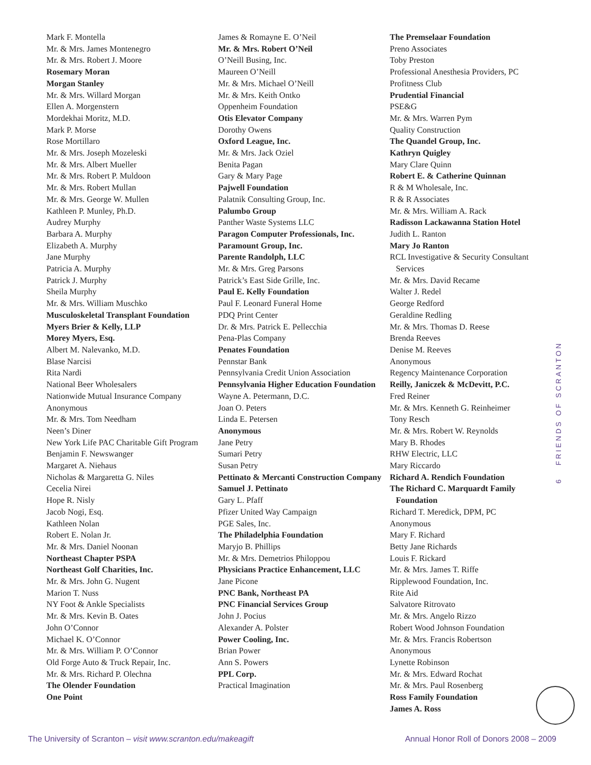Mark F. Montella
Mr. & Mrs. James Montenegro
Mr. & Mrs. Robert J. Moore
Rosemary Moran
Morgan Stanley
Mr. & Mrs. Willard Morgan
Ellen A. Morgenstern
Mordekhai Moritz, M.D.
Mark P. Morse
Rose Mortillaro
Mr. & Mrs. Joseph Mozeleski
Mr. & Mrs. Albert Mueller
Mr. & Mrs. Robert P. Muldoon
Mr. & Mrs. Robert Mullan
Mr. & Mrs. George W. Mullen
Kathleen P. Munley, Ph.D.
Audrey Murphy
Barbara A. Murphy
Elizabeth A. Murphy
Jane Murphy
Patricia A. Murphy
Patrick J. Murphy
Sheila Murphy
Mr. & Mrs. William Muschko
Musculoskeletal Transplant Foundation
Myers Brier & Kelly, LLP
Morey Myers, Esq.
Albert M. Nalevanko, M.D.
Blase Narcisi
Rita Nardi
National Beer Wholesalers
Nationwide Mutual Insurance Company
Anonymous
Mr. & Mrs. Tom Needham
Neen’s Diner
New York Life PAC Charitable Gift Program
Benjamin F. Newswanger
Margaret A. Niehaus
Nicholas & Margaretta G. Niles
Cecelia Nirei
Hope R. Nisly
Jacob Nogi, Esq.
Kathleen Nolan
Robert E. Nolan Jr.
Mr. & Mrs. Daniel Noonan
Northeast Chapter PSPA
Northeast Golf Charities, Inc.
Mr. & Mrs. John G. Nugent
Marion T. Nuss
NY Foot & Ankle Specialists
Mr. & Mrs. Kevin B. Oates
John O’Connor
Michael K. O’Connor
Mr. & Mrs. William P. O’Connor
Old Forge Auto & Truck Repair, Inc.
Mr. & Mrs. Richard P. Olechna
The Olender Foundation
One Point
James & Romayne E. O’Neil
Mr. & Mrs. Robert O’Neil
O’Neill Busing, Inc.
Maureen O’Neill
Mr. & Mrs. Michael O’Neill
Mr. & Mrs. Keith Ontko
Oppenheim Foundation
Otis Elevator Company
Dorothy Owens
Oxford League, Inc.
Mr. & Mrs. Jack Oziel
Benita Pagan
Gary & Mary Page
Pajwell Foundation
Palatnik Consulting Group, Inc.
Palumbo Group
Panther Waste Systems LLC
Paragon Computer Professionals, Inc.
Paramount Group, Inc.
Parente Randolph, LLC
Mr. & Mrs. Greg Parsons
Patrick’s East Side Grille, Inc.
Paul E. Kelly Foundation
Paul F. Leonard Funeral Home
PDQ Print Center
Dr. & Mrs. Patrick E. Pellecchia
Pena-Plas Company
Penates Foundation
Pennstar Bank
Pennsylvania Credit Union Association
Pennsylvania Higher Education Foundation
Wayne A. Petermann, D.C.
Joan O. Peters
Linda E. Petersen
Anonymous
Jane Petry
Sumari Petry
Susan Petry
Pettinato & Mercanti Construction Company
Samuel J. Pettinato
Gary L. Pfaff
Pfizer United Way Campaign
PGE Sales, Inc.
The Philadelphia Foundation
Maryjo B. Phillips
Mr. & Mrs. Demetrios Philoppou
Physicians Practice Enhancement, LLC
Jane Picone
PNC Bank, Northeast PA
PNC Financial Services Group
John J. Pocius
Alexander A. Polster
Power Cooling, Inc.
Brian Power
Ann S. Powers
PPL Corp.
Practical Imagination
The Premselaar Foundation
Preno Associates
Toby Preston
Professional Anesthesia Providers, PC
Profitness Club
Prudential Financial
PSE&G
Mr. & Mrs. Warren Pym
Quality Construction
The Quandel Group, Inc.
Kathryn Quigley
Mary Clare Quinn
Robert E. & Catherine Quinnan
R & M Wholesale, Inc.
R & R Associates
Mr. & Mrs. William A. Rack
Radisson Lackawanna Station Hotel
Judith L. Ranton
Mary Jo Ranton
RCL Investigative & Security Consultant Services
Mr. & Mrs. David Recame
Walter J. Redel
George Redford
Geraldine Redling
Mr. & Mrs. Thomas D. Reese
Brenda Reeves
Denise M. Reeves
Anonymous
Regency Maintenance Corporation
Reilly, Janiczek & McDevitt, P.C.
Fred Reiner
Mr. & Mrs. Kenneth G. Reinheimer
Tony Resch
Mr. & Mrs. Robert W. Reynolds
Mary B. Rhodes
RHW Electric, LLC
Mary Riccardo
Richard A. Rendich Foundation
The Richard C. Marquardt Family Foundation
Richard T. Meredick, DPM, PC
Anonymous
Mary F. Richard
Betty Jane Richards
Louis F. Rickard
Mr. & Mrs. James T. Riffe
Ripplewood Foundation, Inc.
Rite Aid
Salvatore Ritrovato
Mr. & Mrs. Angelo Rizzo
Robert Wood Johnson Foundation
Mr. & Mrs. Francis Robertson
Anonymous
Lynette Robinson
Mr. & Mrs. Edward Rochat
Mr. & Mrs. Paul Rosenberg
Ross Family Foundation
James A. Ross
6 FRIENDS OF SCRANTON
The University of Scranton – visit www.scranton.edu/makeagift Annual Honor Roll of Donors 2008 – 2009